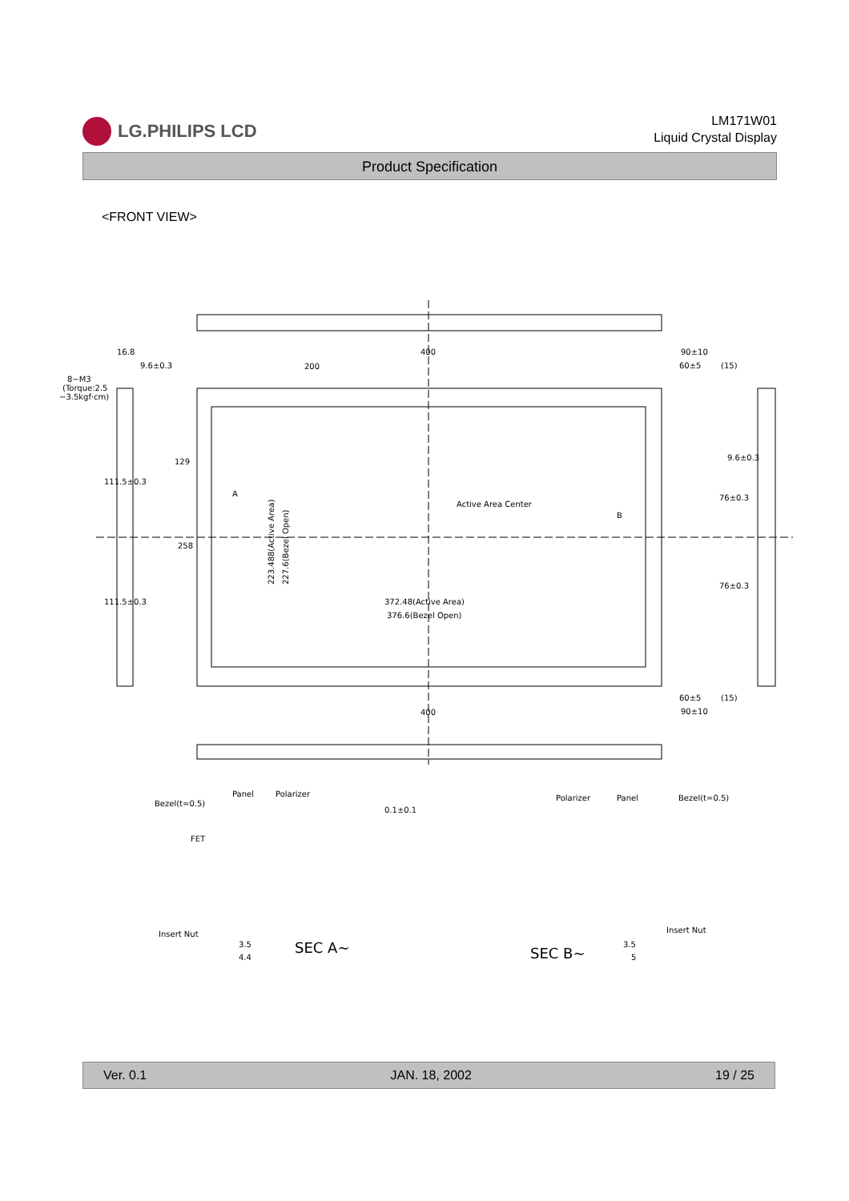LG.PHILIPS LCD
LM171W01
Liquid Crystal Display
Product Specification
<FRONT VIEW>
400
200
400
16.8
9.6±0.3
8−M3
(Torque:2.5
~3.5kgf·cm)
90±10
60±5
(15)
9.6±0.3
Active Area Center
A
B
372.48(Active Area)
376.6(Bezel Open)
223.488(Active Area)
227.6(Bezel Open)
258
129
111.5±0.3
111.5±0.3
76±0.3
76±0.3
60±5
(15)
90±10
Bezel(t=0.5)
Panel
Polarizer
0.1±0.1
FET
Insert Nut
3.5
4.4
SEC A~
Polarizer
Panel
Bezel(t=0.5)
Insert Nut
3.5
5
SEC B~
Ver. 0.1 JAN. 18, 2002 19 / 25